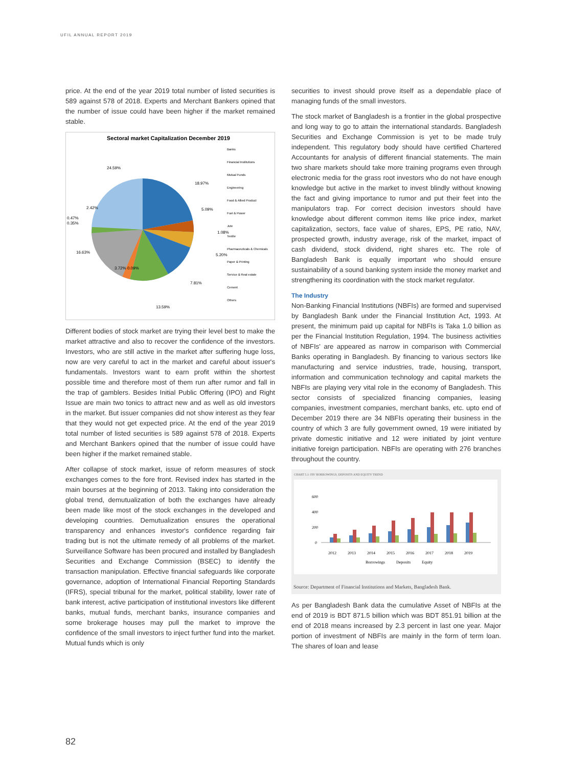UFIL ANNUAL REPORT 2019
price. At the end of the year 2019 total number of listed securities is 589 against 578 of 2018. Experts and Merchant Bankers opined that the number of issue could have been higher if the market remained stable.
Sectoral market Capitalization December 2019
24.59%
18.97%
5.09%
1.08%
5.20%
7.81%
13.59%
16.63%
3.72% 0.09%
2.42%
0.47%
0.35%
Banks
Financial Institutions
Mutual Funds
Engineering
Food & Allied Product
Fuel & Power
Jute
Textile
Pharmaceuticals & Chemicals
Paper & Printing
Service & Real estate
Cement
Others
Different bodies of stock market are trying their level best to make the market attractive and also to recover the confidence of the investors. Investors, who are still active in the market after suffering huge loss, now are very careful to act in the market and careful about issuer's fundamentals. Investors want to earn profit within the shortest possible time and therefore most of them run after rumor and fall in the trap of gamblers. Besides Initial Public Offering (IPO) and Right Issue are main two tonics to attract new and as well as old investors in the market. But issuer companies did not show interest as they fear that they would not get expected price. At the end of the year 2019 total number of listed securities is 589 against 578 of 2018. Experts and Merchant Bankers opined that the number of issue could have been higher if the market remained stable.
After collapse of stock market, issue of reform measures of stock exchanges comes to the fore front. Revised index has started in the main bourses at the beginning of 2013. Taking into consideration the global trend, demutualization of both the exchanges have already been made like most of the stock exchanges in the developed and developing countries. Demutualization ensures the operational transparency and enhances investor's confidence regarding fair trading but is not the ultimate remedy of all problems of the market. Surveillance Software has been procured and installed by Bangladesh Securities and Exchange Commission (BSEC) to identify the transaction manipulation. Effective financial safeguards like corporate governance, adoption of International Financial Reporting Standards (IFRS), special tribunal for the market, political stability, lower rate of bank interest, active participation of institutional investors like different banks, mutual funds, merchant banks, insurance companies and some brokerage houses may pull the market to improve the confidence of the small investors to inject further fund into the market. Mutual funds which is only
securities to invest should prove itself as a dependable place of managing funds of the small investors.
The stock market of Bangladesh is a frontier in the global prospective and long way to go to attain the international standards. Bangladesh Securities and Exchange Commission is yet to be made truly independent. This regulatory body should have certified Chartered Accountants for analysis of different financial statements. The main two share markets should take more training programs even through electronic media for the grass root investors who do not have enough knowledge but active in the market to invest blindly without knowing the fact and giving importance to rumor and put their feet into the manipulators trap. For correct decision investors should have knowledge about different common items like price index, market capitalization, sectors, face value of shares, EPS, PE ratio, NAV, prospected growth, industry average, risk of the market, impact of cash dividend, stock dividend, right shares etc. The role of Bangladesh Bank is equally important who should ensure sustainability of a sound banking system inside the money market and strengthening its coordination with the stock market regulator.
The Industry
Non-Banking Financial Institutions (NBFIs) are formed and supervised by Bangladesh Bank under the Financial Institution Act, 1993. At present, the minimum paid up capital for NBFIs is Taka 1.0 billion as per the Financial Institution Regulation, 1994. The business activities of NBFIs' are appeared as narrow in comparison with Commercial Banks operating in Bangladesh. By financing to various sectors like manufacturing and service industries, trade, housing, transport, information and communication technology and capital markets the NBFIs are playing very vital role in the economy of Bangladesh. This sector consists of specialized financing companies, leasing companies, investment companies, merchant banks, etc. upto end of December 2019 there are 34 NBFIs operating their business in the country of which 3 are fully government owned, 19 were initiated by private domestic initiative and 12 were initiated by joint venture initiative foreign participation. NBFIs are operating with 276 branches throughout the country.
CHART 5.1: FIS' BORROWINGS, DEPOSITS AND EQUITY TREND
600
400
200
0
2012
2013
2014
2015
2016
2017
2018
2019
Borrowings
Deposits
Equity
Source: Department of Financial Institutions and Markets, Bangladesh Bank.
As per Bangladesh Bank data the cumulative Asset of NBFIs at the end of 2019 is BDT 871.5 billion which was BDT 851.91 billion at the end of 2018 means increased by 2.3 percent in last one year. Major portion of investment of NBFIs are mainly in the form of term loan. The shares of loan and lease
82